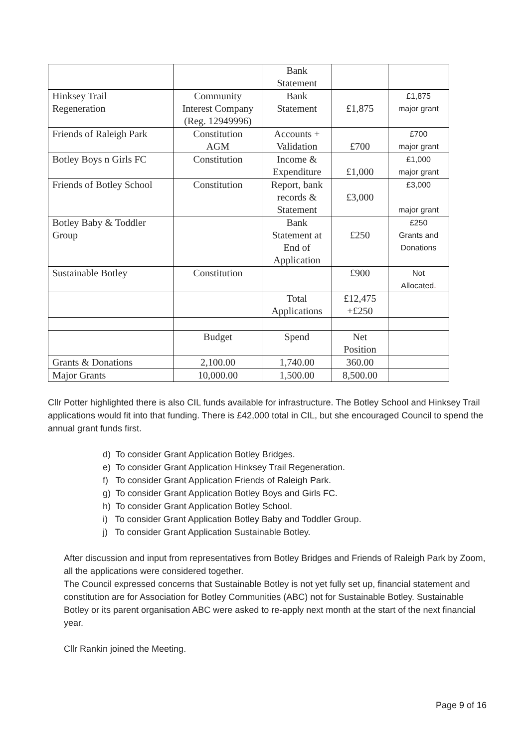| | | Bank Statement | | |
| Hinksey Trail Regeneration | Community Interest Company (Reg. 12949996) | Bank Statement | £1,875 | £1,875 major grant |
| Friends of Raleigh Park | Constitution AGM | Accounts + Validation | £700 | £700 major grant |
| Botley Boys n Girls FC | Constitution | Income & Expenditure | £1,000 | £1,000 major grant |
| Friends of Botley School | Constitution | Report, bank records & Statement | £3,000 | £3,000 major grant |
| Botley Baby & Toddler Group | | Bank Statement at End of Application | £250 | £250 Grants and Donations |
| Sustainable Botley | Constitution | | £900 | Not Allocated . |
| | | Total Applications | £12,475 +£250 | |
| | Budget | Spend | Net Position | |
| Grants & Donations | 2,100.00 | 1,740.00 | 360.00 | |
| Major Grants | 10,000.00 | 1,500.00 | 8,500.00 | |
Cllr Potter highlighted there is also CIL funds available for infrastructure. The Botley School and Hinksey Trail applications would fit into that funding. There is £42,000 total in CIL, but she encouraged Council to spend the annual grant funds first.
d) To consider Grant Application Botley Bridges.
e) To consider Grant Application Hinksey Trail Regeneration.
f) To consider Grant Application Friends of Raleigh Park.
g) To consider Grant Application Botley Boys and Girls FC.
h) To consider Grant Application Botley School.
i) To consider Grant Application Botley Baby and Toddler Group.
j) To consider Grant Application Sustainable Botley.
After discussion and input from representatives from Botley Bridges and Friends of Raleigh Park by Zoom, all the applications were considered together.
The Council expressed concerns that Sustainable Botley is not yet fully set up, financial statement and constitution are for Association for Botley Communities (ABC) not for Sustainable Botley. Sustainable Botley or its parent organisation ABC were asked to re-apply next month at the start of the next financial year.
Cllr Rankin joined the Meeting.
Page 9 of 16